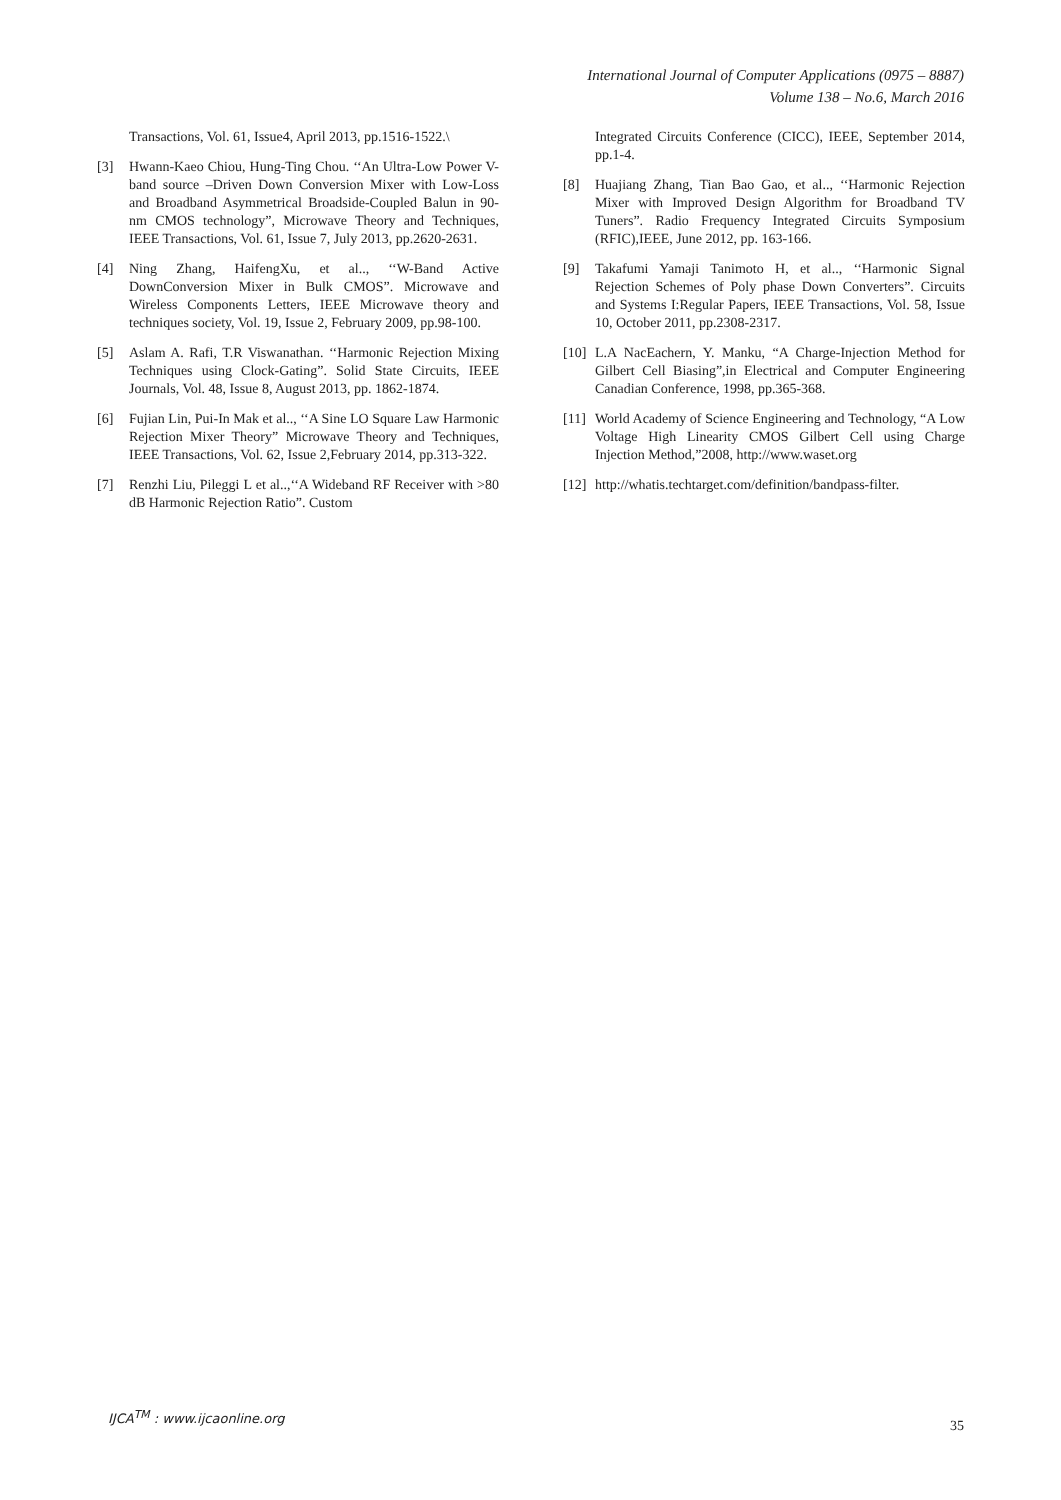International Journal of Computer Applications (0975 – 8887)
Volume 138 – No.6, March 2016
Transactions, Vol. 61, Issue4, April 2013, pp.1516-1522.\
[3] Hwann-Kaeo Chiou, Hung-Ting Chou. ‘‘An Ultra-Low Power V-band source –Driven Down Conversion Mixer with Low-Loss and Broadband Asymmetrical Broadside-Coupled Balun in 90-nm CMOS technology”, Microwave Theory and Techniques, IEEE Transactions, Vol. 61, Issue 7, July 2013, pp.2620-2631.
[4] Ning Zhang, HaifengXu, et al.., ‘‘W-Band Active DownConversion Mixer in Bulk CMOS”. Microwave and Wireless Components Letters, IEEE Microwave theory and techniques society, Vol. 19, Issue 2, February 2009, pp.98-100.
[5] Aslam A. Rafi, T.R Viswanathan. ‘‘Harmonic Rejection Mixing Techniques using Clock-Gating”. Solid State Circuits, IEEE Journals, Vol. 48, Issue 8, August 2013, pp. 1862-1874.
[6] Fujian Lin, Pui-In Mak et al.., ‘‘A Sine LO Square Law Harmonic Rejection Mixer Theory” Microwave Theory and Techniques, IEEE Transactions, Vol. 62, Issue 2,February 2014, pp.313-322.
[7] Renzhi Liu, Pileggi L et al..,‘‘A Wideband RF Receiver with >80 dB Harmonic Rejection Ratio”. Custom
Integrated Circuits Conference (CICC), IEEE, September 2014, pp.1-4.
[8] Huajiang Zhang, Tian Bao Gao, et al.., ‘‘Harmonic Rejection Mixer with Improved Design Algorithm for Broadband TV Tuners”. Radio Frequency Integrated Circuits Symposium (RFIC),IEEE, June 2012, pp. 163-166.
[9] Takafumi Yamaji Tanimoto H, et al.., ‘‘Harmonic Signal Rejection Schemes of Poly phase Down Converters”. Circuits and Systems I:Regular Papers, IEEE Transactions, Vol. 58, Issue 10, October 2011, pp.2308-2317.
[10] L.A NacEachern, Y. Manku, “A Charge-Injection Method for Gilbert Cell Biasing”,in Electrical and Computer Engineering Canadian Conference, 1998, pp.365-368.
[11] World Academy of Science Engineering and Technology, “A Low Voltage High Linearity CMOS Gilbert Cell using Charge Injection Method,”2008, http://www.waset.org
[12] http://whatis.techtarget.com/definition/bandpass-filter.
IJCA<sup>TM</sup> : www.ijcaonline.org
35